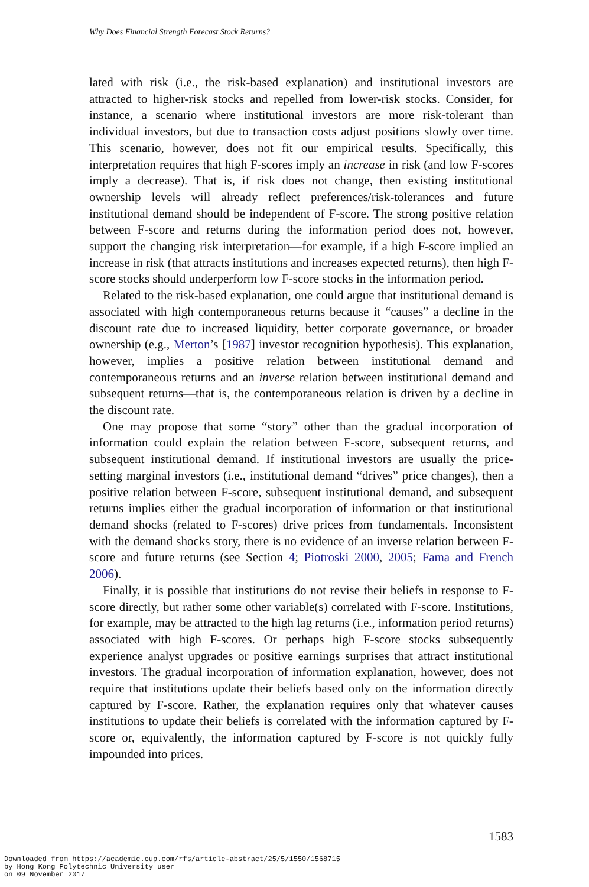Why Does Financial Strength Forecast Stock Returns?
lated with risk (i.e., the risk-based explanation) and institutional investors are attracted to higher-risk stocks and repelled from lower-risk stocks. Consider, for instance, a scenario where institutional investors are more risk-tolerant than individual investors, but due to transaction costs adjust positions slowly over time. This scenario, however, does not fit our empirical results. Specifically, this interpretation requires that high F-scores imply an increase in risk (and low F-scores imply a decrease). That is, if risk does not change, then existing institutional ownership levels will already reflect preferences/risk-tolerances and future institutional demand should be independent of F-score. The strong positive relation between F-score and returns during the information period does not, however, support the changing risk interpretation—for example, if a high F-score implied an increase in risk (that attracts institutions and increases expected returns), then high F-score stocks should underperform low F-score stocks in the information period.
Related to the risk-based explanation, one could argue that institutional demand is associated with high contemporaneous returns because it “causes” a decline in the discount rate due to increased liquidity, better corporate governance, or broader ownership (e.g., Merton’s [1987] investor recognition hypothesis). This explanation, however, implies a positive relation between institutional demand and contemporaneous returns and an inverse relation between institutional demand and subsequent returns—that is, the contemporaneous relation is driven by a decline in the discount rate.
One may propose that some “story” other than the gradual incorporation of information could explain the relation between F-score, subsequent returns, and subsequent institutional demand. If institutional investors are usually the price-setting marginal investors (i.e., institutional demand “drives” price changes), then a positive relation between F-score, subsequent institutional demand, and subsequent returns implies either the gradual incorporation of information or that institutional demand shocks (related to F-scores) drive prices from fundamentals. Inconsistent with the demand shocks story, there is no evidence of an inverse relation between F-score and future returns (see Section 4; Piotroski 2000, 2005; Fama and French 2006).
Finally, it is possible that institutions do not revise their beliefs in response to F-score directly, but rather some other variable(s) correlated with F-score. Institutions, for example, may be attracted to the high lag returns (i.e., information period returns) associated with high F-scores. Or perhaps high F-score stocks subsequently experience analyst upgrades or positive earnings surprises that attract institutional investors. The gradual incorporation of information explanation, however, does not require that institutions update their beliefs based only on the information directly captured by F-score. Rather, the explanation requires only that whatever causes institutions to update their beliefs is correlated with the information captured by F-score or, equivalently, the information captured by F-score is not quickly fully impounded into prices.
1583
Downloaded from https://academic.oup.com/rfs/article-abstract/25/5/1550/1568715
by Hong Kong Polytechnic University user
on 09 November 2017